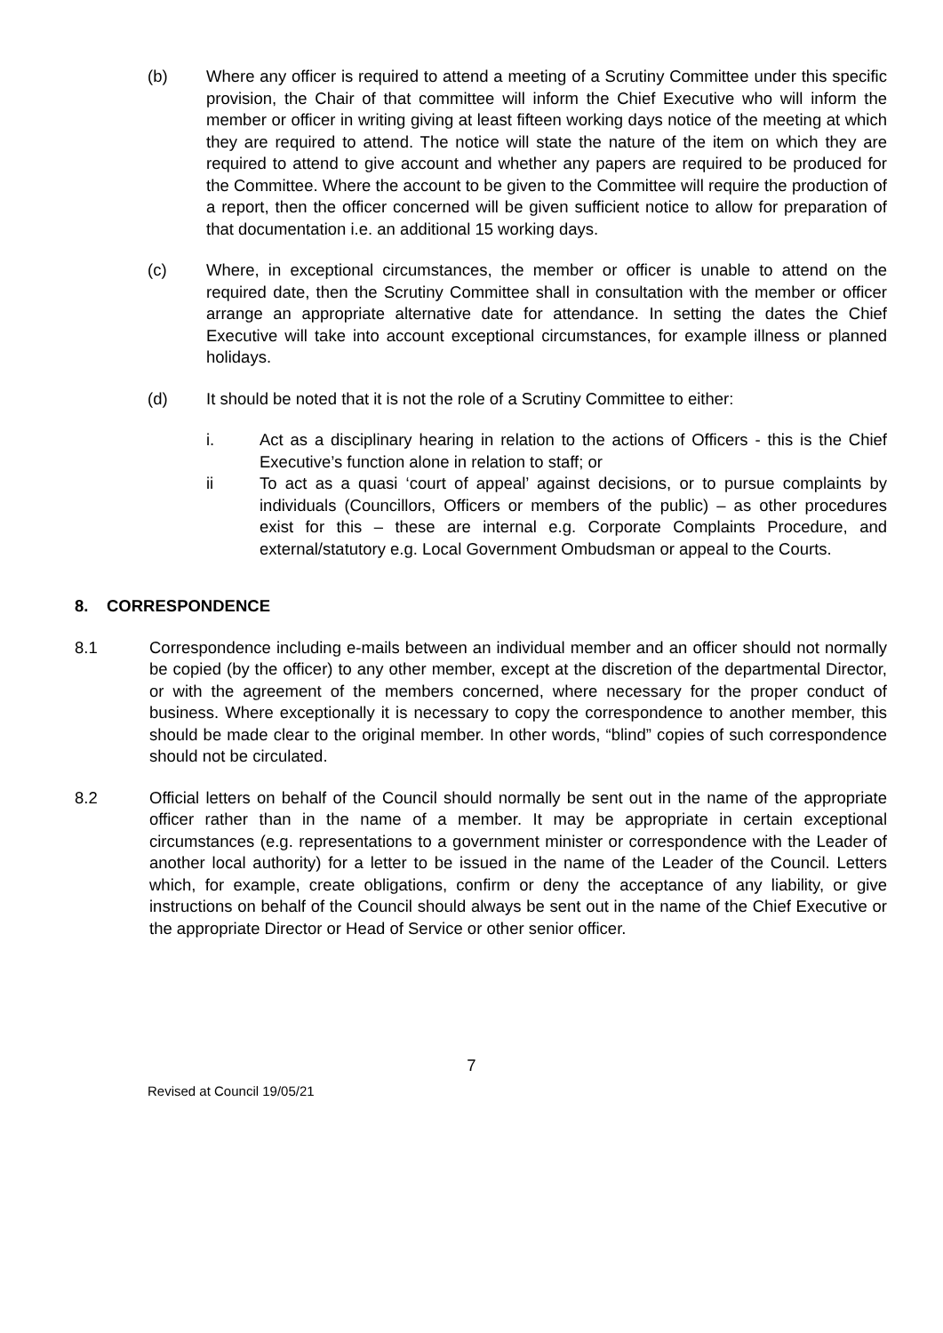(b) Where any officer is required to attend a meeting of a Scrutiny Committee under this specific provision, the Chair of that committee will inform the Chief Executive who will inform the member or officer in writing giving at least fifteen working days notice of the meeting at which they are required to attend. The notice will state the nature of the item on which they are required to attend to give account and whether any papers are required to be produced for the Committee. Where the account to be given to the Committee will require the production of a report, then the officer concerned will be given sufficient notice to allow for preparation of that documentation i.e. an additional 15 working days.
(c) Where, in exceptional circumstances, the member or officer is unable to attend on the required date, then the Scrutiny Committee shall in consultation with the member or officer arrange an appropriate alternative date for attendance. In setting the dates the Chief Executive will take into account exceptional circumstances, for example illness or planned holidays.
(d) It should be noted that it is not the role of a Scrutiny Committee to either:
i. Act as a disciplinary hearing in relation to the actions of Officers - this is the Chief Executive’s function alone in relation to staff; or
ii To act as a quasi ‘court of appeal’ against decisions, or to pursue complaints by individuals (Councillors, Officers or members of the public) – as other procedures exist for this – these are internal e.g. Corporate Complaints Procedure, and external/statutory e.g. Local Government Ombudsman or appeal to the Courts.
8. CORRESPONDENCE
8.1 Correspondence including e-mails between an individual member and an officer should not normally be copied (by the officer) to any other member, except at the discretion of the departmental Director, or with the agreement of the members concerned, where necessary for the proper conduct of business. Where exceptionally it is necessary to copy the correspondence to another member, this should be made clear to the original member. In other words, “blind” copies of such correspondence should not be circulated.
8.2 Official letters on behalf of the Council should normally be sent out in the name of the appropriate officer rather than in the name of a member. It may be appropriate in certain exceptional circumstances (e.g. representations to a government minister or correspondence with the Leader of another local authority) for a letter to be issued in the name of the Leader of the Council. Letters which, for example, create obligations, confirm or deny the acceptance of any liability, or give instructions on behalf of the Council should always be sent out in the name of the Chief Executive or the appropriate Director or Head of Service or other senior officer.
7
Revised at Council 19/05/21